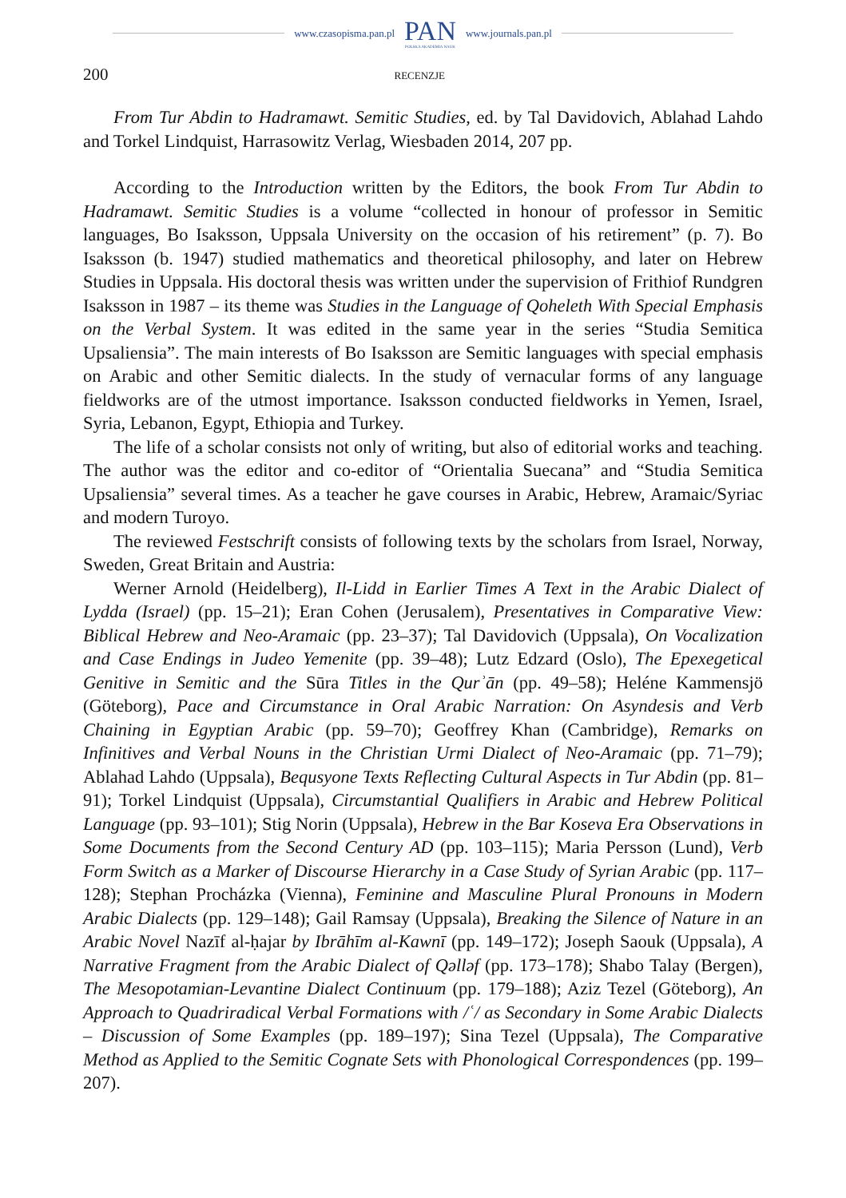www.czasopisma.pan.pl
PAN
POLSKA AKADEMIA NAUK
www.journals.pan.pl
200 RECENZJE
From Tur Abdin to Hadramawt. Semitic Studies, ed. by Tal Davidovich, Ablahad Lahdo and Torkel Lindquist, Harrasowitz Verlag, Wiesbaden 2014, 207 pp.
According to the Introduction written by the Editors, the book From Tur Abdin to Hadramawt. Semitic Studies is a volume “collected in honour of professor in Semitic languages, Bo Isaksson, Uppsala University on the occasion of his retirement” (p. 7). Bo Isaksson (b. 1947) studied mathematics and theoretical philosophy, and later on Hebrew Studies in Uppsala. His doctoral thesis was written under the supervision of Frithiof Rundgren Isaksson in 1987 – its theme was Studies in the Language of Qoheleth With Special Emphasis on the Verbal System. It was edited in the same year in the series “Studia Semitica Upsaliensia”. The main interests of Bo Isaksson are Semitic languages with special emphasis on Arabic and other Semitic dialects. In the study of vernacular forms of any language fieldworks are of the utmost importance. Isaksson conducted fieldworks in Yemen, Israel, Syria, Lebanon, Egypt, Ethiopia and Turkey.
The life of a scholar consists not only of writing, but also of editorial works and teaching. The author was the editor and co-editor of “Orientalia Suecana” and “Studia Semitica Upsaliensia” several times. As a teacher he gave courses in Arabic, Hebrew, Aramaic/Syriac and modern Turoyo.
The reviewed Festschrift consists of following texts by the scholars from Israel, Norway, Sweden, Great Britain and Austria:
Werner Arnold (Heidelberg), Il-Lidd in Earlier Times A Text in the Arabic Dialect of Lydda (Israel) (pp. 15–21); Eran Cohen (Jerusalem), Presentatives in Comparative View: Biblical Hebrew and Neo-Aramaic (pp. 23–37); Tal Davidovich (Uppsala), On Vocalization and Case Endings in Judeo Yemenite (pp. 39–48); Lutz Edzard (Oslo), The Epexegetical Genitive in Semitic and the Sūra Titles in the Qurʾān (pp. 49–58); Heléne Kammensjö (Göteborg), Pace and Circumstance in Oral Arabic Narration: On Asyndesis and Verb Chaining in Egyptian Arabic (pp. 59–70); Geoffrey Khan (Cambridge), Remarks on Infinitives and Verbal Nouns in the Christian Urmi Dialect of Neo-Aramaic (pp. 71–79); Ablahad Lahdo (Uppsala), Bequsyone Texts Reflecting Cultural Aspects in Tur Abdin (pp. 81–91); Torkel Lindquist (Uppsala), Circumstantial Qualifiers in Arabic and Hebrew Political Language (pp. 93–101); Stig Norin (Uppsala), Hebrew in the Bar Koseva Era Observations in Some Documents from the Second Century AD (pp. 103–115); Maria Persson (Lund), Verb Form Switch as a Marker of Discourse Hierarchy in a Case Study of Syrian Arabic (pp. 117–128); Stephan Procházka (Vienna), Feminine and Masculine Plural Pronouns in Modern Arabic Dialects (pp. 129–148); Gail Ramsay (Uppsala), Breaking the Silence of Nature in an Arabic Novel Nazīf al-ḥajar by Ibrāhīm al-Kawnī (pp. 149–172); Joseph Saouk (Uppsala), A Narrative Fragment from the Arabic Dialect of Qəlləf (pp. 173–178); Shabo Talay (Bergen), The Mesopotamian-Levantine Dialect Continuum (pp. 179–188); Aziz Tezel (Göteborg), An Approach to Quadriradical Verbal Formations with /ʿ/ as Secondary in Some Arabic Dialects – Discussion of Some Examples (pp. 189–197); Sina Tezel (Uppsala), The Comparative Method as Applied to the Semitic Cognate Sets with Phonological Correspondences (pp. 199–207).